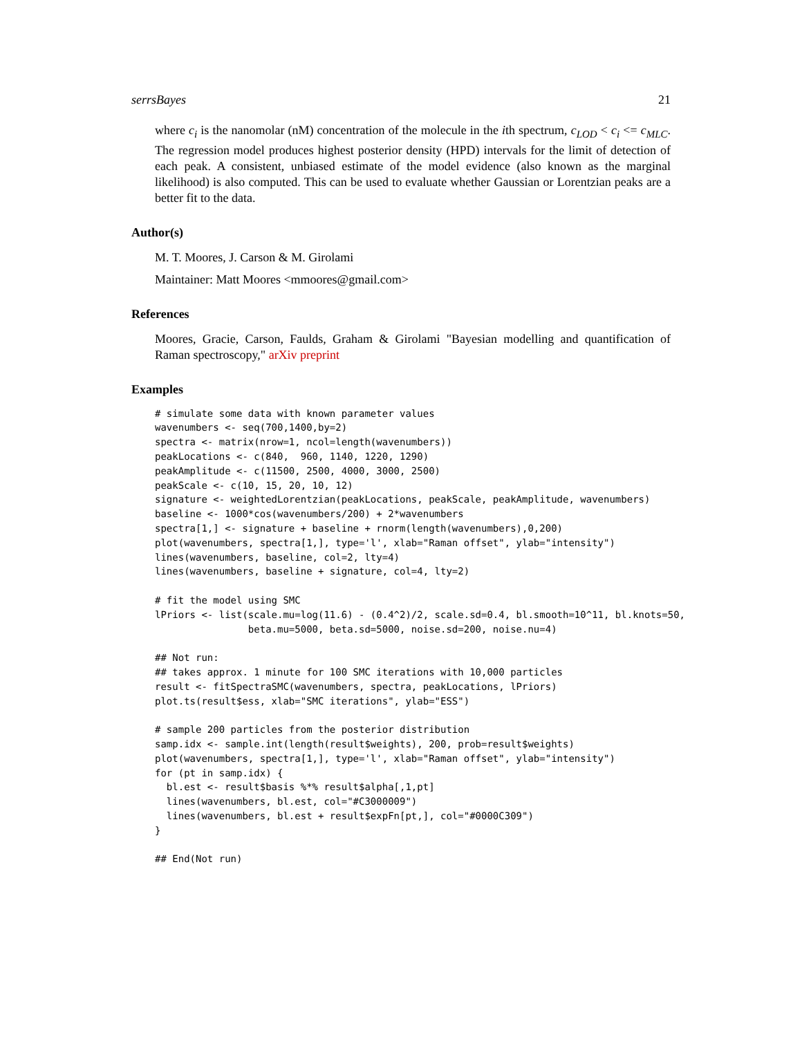serrsBayes 21
where c<sub>i</sub> is the nanomolar (nM) concentration of the molecule in the ith spectrum, c<sub>LOD</sub> < c<sub>i</sub> <= c<sub>MLC</sub>. The regression model produces highest posterior density (HPD) intervals for the limit of detection of each peak. A consistent, unbiased estimate of the model evidence (also known as the marginal likelihood) is also computed. This can be used to evaluate whether Gaussian or Lorentzian peaks are a better fit to the data.
Author(s)
M. T. Moores, J. Carson & M. Girolami
Maintainer: Matt Moores <mmoores@gmail.com>
References
Moores, Gracie, Carson, Faulds, Graham & Girolami "Bayesian modelling and quantification of Raman spectroscopy," arXiv preprint
Examples
# simulate some data with known parameter values
wavenumbers <- seq(700,1400,by=2)
spectra <- matrix(nrow=1, ncol=length(wavenumbers))
peakLocations <- c(840,  960, 1140, 1220, 1290)
peakAmplitude <- c(11500, 2500, 4000, 3000, 2500)
peakScale <- c(10, 15, 20, 10, 12)
signature <- weightedLorentzian(peakLocations, peakScale, peakAmplitude, wavenumbers)
baseline <- 1000*cos(wavenumbers/200) + 2*wavenumbers
spectra[1,] <- signature + baseline + rnorm(length(wavenumbers),0,200)
plot(wavenumbers, spectra[1,], type='l', xlab="Raman offset", ylab="intensity")
lines(wavenumbers, baseline, col=2, lty=4)
lines(wavenumbers, baseline + signature, col=4, lty=2)

# fit the model using SMC
lPriors <- list(scale.mu=log(11.6) - (0.4^2)/2, scale.sd=0.4, bl.smooth=10^11, bl.knots=50,
                beta.mu=5000, beta.sd=5000, noise.sd=200, noise.nu=4)

## Not run: 
## takes approx. 1 minute for 100 SMC iterations with 10,000 particles
result <- fitSpectraSMC(wavenumbers, spectra, peakLocations, lPriors)
plot.ts(result$ess, xlab="SMC iterations", ylab="ESS")

# sample 200 particles from the posterior distribution
samp.idx <- sample.int(length(result$weights), 200, prob=result$weights)
plot(wavenumbers, spectra[1,], type='l', xlab="Raman offset", ylab="intensity")
for (pt in samp.idx) {
  bl.est <- result$basis %*% result$alpha[,1,pt]
  lines(wavenumbers, bl.est, col="#C3000009")
  lines(wavenumbers, bl.est + result$expFn[pt,], col="#0000C309")
}

## End(Not run)